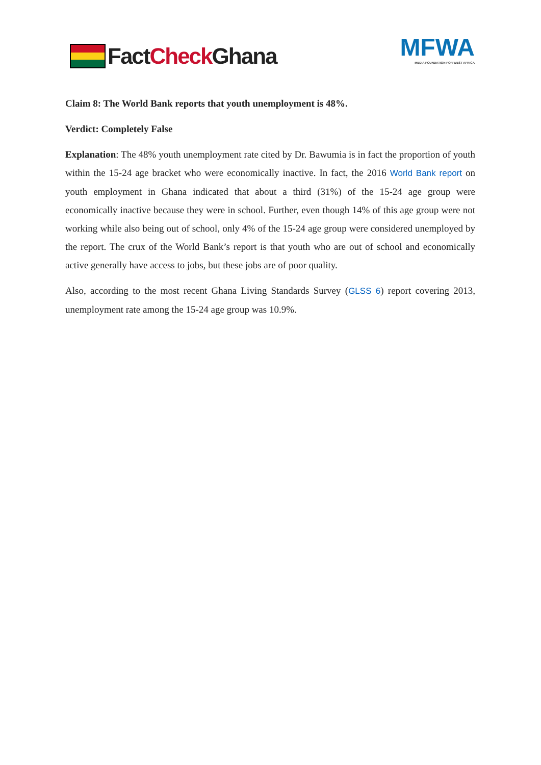Fact Check Ghana MFWA
MEDIA FOUNDATION FOR WEST AFRICA
Claim 8: The World Bank reports that youth unemployment is 48%.
Verdict: Completely False
Explanation: The 48% youth unemployment rate cited by Dr. Bawumia is in fact the proportion of youth within the 15-24 age bracket who were economically inactive. In fact, the 2016 World Bank report on youth employment in Ghana indicated that about a third (31%) of the 15-24 age group were economically inactive because they were in school. Further, even though 14% of this age group were not working while also being out of school, only 4% of the 15-24 age group were considered unemployed by the report. The crux of the World Bank’s report is that youth who are out of school and economically active generally have access to jobs, but these jobs are of poor quality.
Also, according to the most recent Ghana Living Standards Survey (GLSS 6) report covering 2013, unemployment rate among the 15-24 age group was 10.9%.